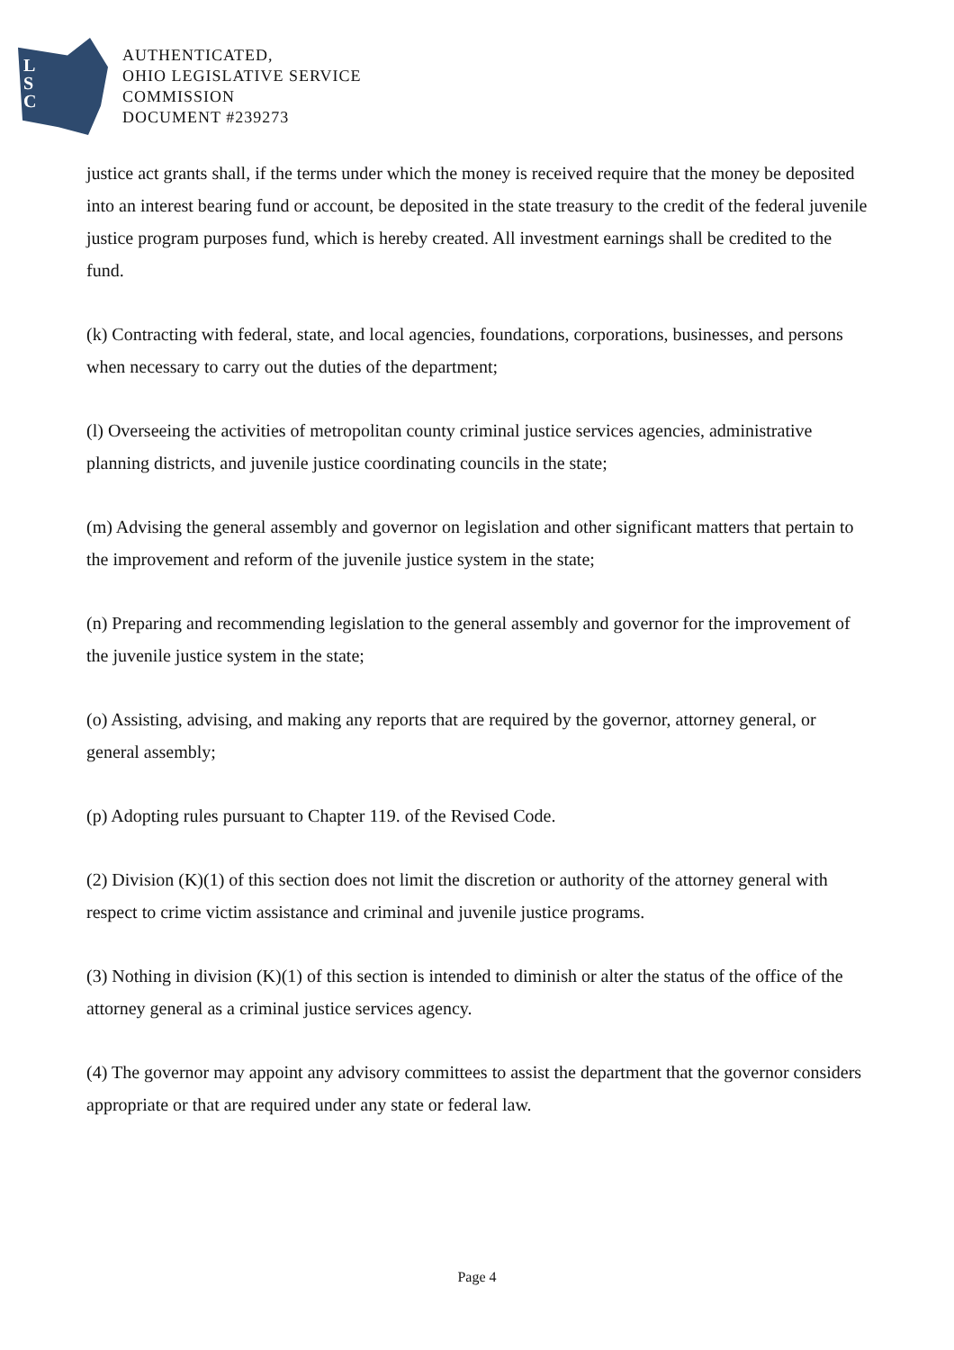L
S
C
AUTHENTICATED,
OHIO LEGISLATIVE SERVICE
COMMISSION
DOCUMENT #239273
justice act grants shall, if the terms under which the money is received require that the money be deposited into an interest bearing fund or account, be deposited in the state treasury to the credit of the federal juvenile justice program purposes fund, which is hereby created. All investment earnings shall be credited to the fund.
(k) Contracting with federal, state, and local agencies, foundations, corporations, businesses, and persons when necessary to carry out the duties of the department;
(l) Overseeing the activities of metropolitan county criminal justice services agencies, administrative planning districts, and juvenile justice coordinating councils in the state;
(m) Advising the general assembly and governor on legislation and other significant matters that pertain to the improvement and reform of the juvenile justice system in the state;
(n) Preparing and recommending legislation to the general assembly and governor for the improvement of the juvenile justice system in the state;
(o) Assisting, advising, and making any reports that are required by the governor, attorney general, or general assembly;
(p) Adopting rules pursuant to Chapter 119. of the Revised Code.
(2) Division (K)(1) of this section does not limit the discretion or authority of the attorney general with respect to crime victim assistance and criminal and juvenile justice programs.
(3) Nothing in division (K)(1) of this section is intended to diminish or alter the status of the office of the attorney general as a criminal justice services agency.
(4) The governor may appoint any advisory committees to assist the department that the governor considers appropriate or that are required under any state or federal law.
Page 4